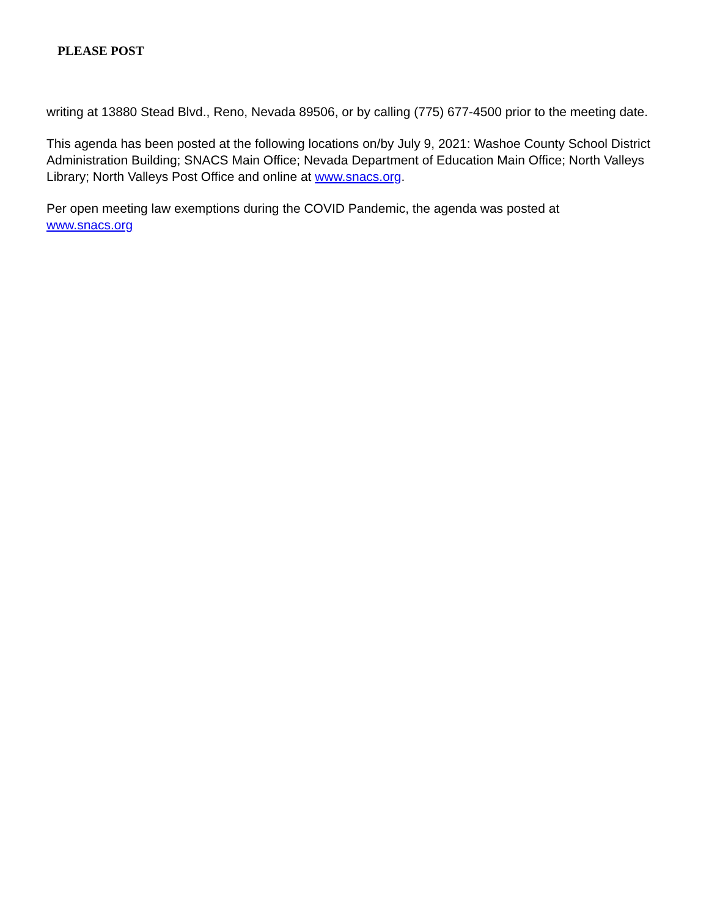PLEASE POST
writing at 13880 Stead Blvd., Reno, Nevada 89506, or by calling (775) 677-4500 prior to the meeting date.
This agenda has been posted at the following locations on/by July 9, 2021: Washoe County School District Administration Building; SNACS Main Office; Nevada Department of Education Main Office; North Valleys Library; North Valleys Post Office and online at www.snacs.org.
Per open meeting law exemptions during the COVID Pandemic, the agenda was posted at
www.snacs.org